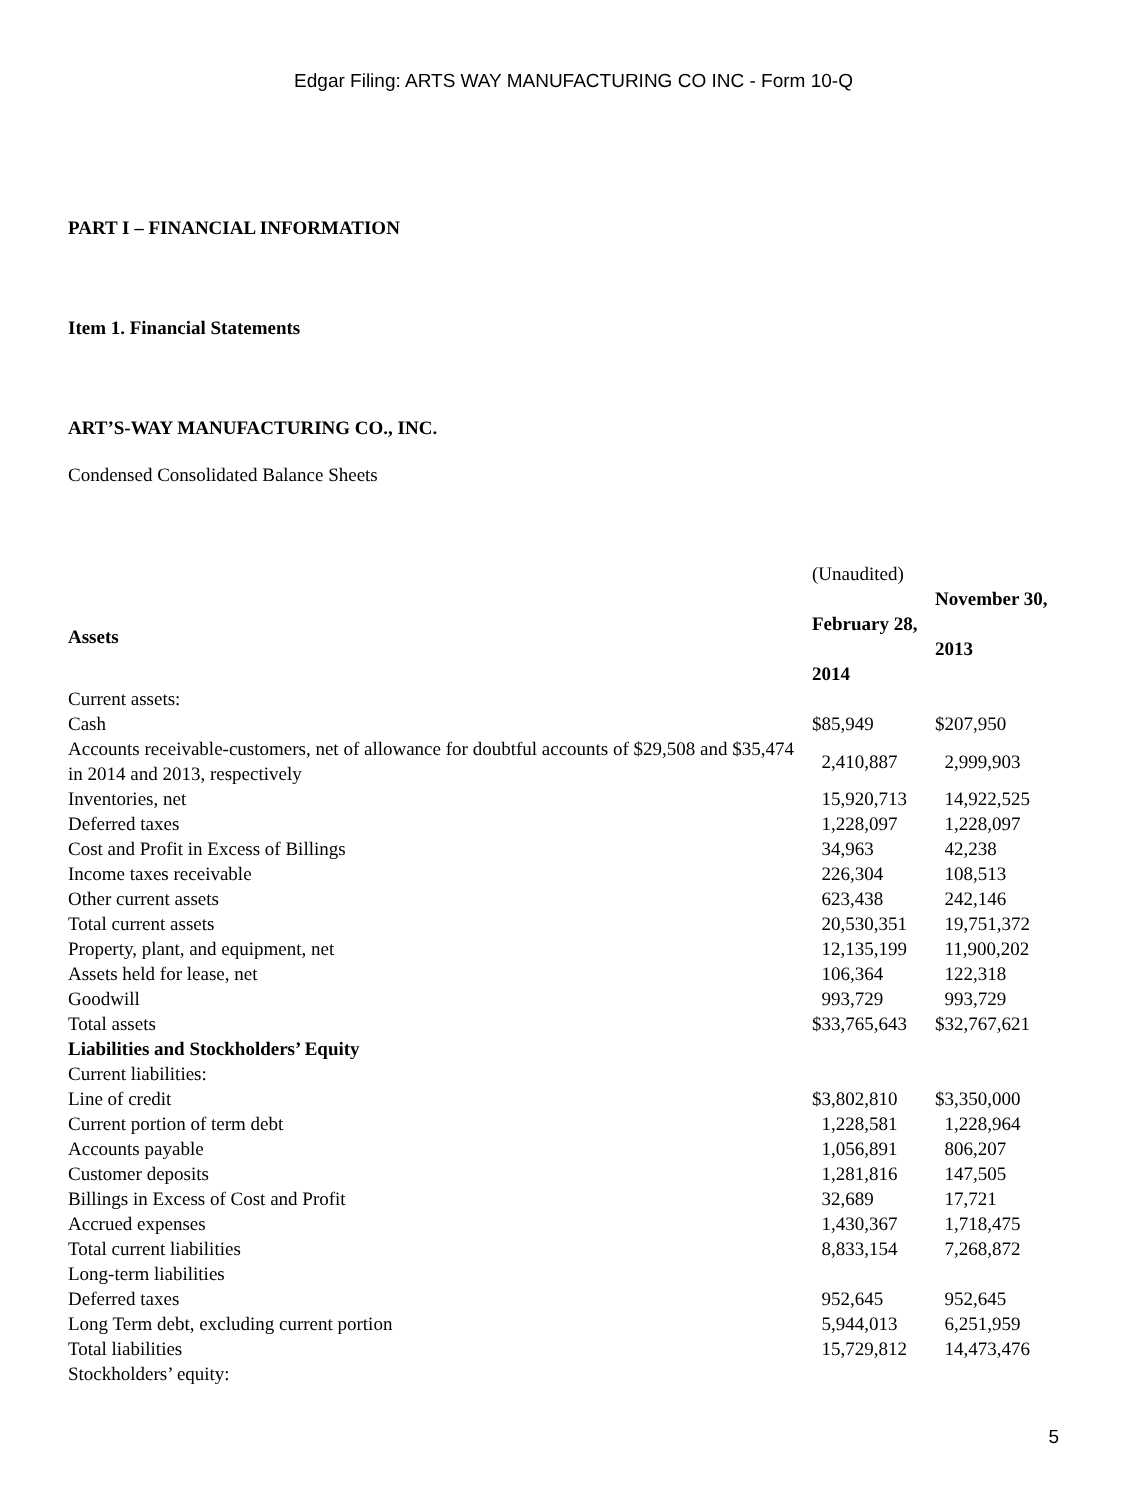Edgar Filing: ARTS WAY MANUFACTURING CO INC - Form 10-Q
PART I – FINANCIAL INFORMATION
Item 1. Financial Statements
ART’S-WAY MANUFACTURING CO., INC.
Condensed Consolidated Balance Sheets
| | (Unaudited) | |
| Assets | February 28, 2014 | November 30, 2013 |
| Current assets: | | |
| Cash | $85,949 | $207,950 |
| Accounts receivable-customers, net of allowance for doubtful accounts of $29,508 and $35,474 in 2014 and 2013, respectively | 2,410,887 | 2,999,903 |
| Inventories, net | 15,920,713 | 14,922,525 |
| Deferred taxes | 1,228,097 | 1,228,097 |
| Cost and Profit in Excess of Billings | 34,963 | 42,238 |
| Income taxes receivable | 226,304 | 108,513 |
| Other current assets | 623,438 | 242,146 |
| Total current assets | 20,530,351 | 19,751,372 |
| Property, plant, and equipment, net | 12,135,199 | 11,900,202 |
| Assets held for lease, net | 106,364 | 122,318 |
| Goodwill | 993,729 | 993,729 |
| Total assets | $33,765,643 | $32,767,621 |
| Liabilities and Stockholders’ Equity | | |
| Current liabilities: | | |
| Line of credit | $3,802,810 | $3,350,000 |
| Current portion of term debt | 1,228,581 | 1,228,964 |
| Accounts payable | 1,056,891 | 806,207 |
| Customer deposits | 1,281,816 | 147,505 |
| Billings in Excess of Cost and Profit | 32,689 | 17,721 |
| Accrued expenses | 1,430,367 | 1,718,475 |
| Total current liabilities | 8,833,154 | 7,268,872 |
| Long-term liabilities | | |
| Deferred taxes | 952,645 | 952,645 |
| Long Term debt, excluding current portion | 5,944,013 | 6,251,959 |
| Total liabilities | 15,729,812 | 14,473,476 |
| Stockholders’ equity: | | |
5